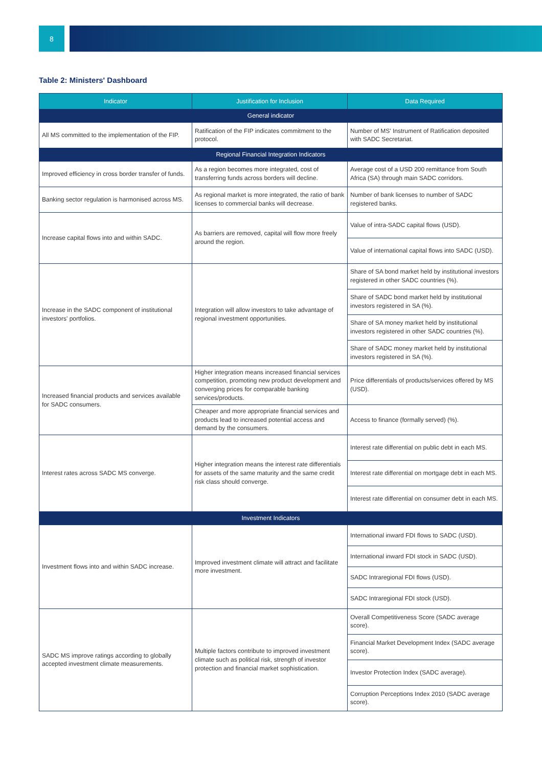8
Table 2: Ministers' Dashboard
| Indicator | Justification for Inclusion | Data Required |
| --- | --- | --- |
| General indicator | | |
| All MS committed to the implementation of the FIP. | Ratification of the FIP indicates commitment to the protocol. | Number of MS' Instrument of Ratification deposited with SADC Secretariat. |
| Regional Financial Integration Indicators | | |
| Improved efficiency in cross border transfer of funds. | As a region becomes more integrated, cost of transferring funds across borders will decline. | Average cost of a USD 200 remittance from South Africa (SA) through main SADC corridors. |
| Banking sector regulation is harmonised across MS. | As regional market is more integrated, the ratio of bank licenses to commercial banks will decrease. | Number of bank licenses to number of SADC registered banks. |
| Increase capital flows into and within SADC. | As barriers are removed, capital will flow more freely around the region. | Value of intra-SADC capital flows (USD). |
| | | Value of international capital flows into SADC (USD). |
| Increase in the SADC component of institutional investors' portfolios. | Integration will allow investors to take advantage of regional investment opportunities. | Share of SA bond market held by institutional investors registered in other SADC countries (%). |
| | | Share of SADC bond market held by institutional investors registered in SA (%). |
| | | Share of SA money market held by institutional investors registered in other SADC countries (%). |
| | | Share of SADC money market held by institutional investors registered in SA (%). |
| Increased financial products and services available for SADC consumers. | Higher integration means increased financial services competition, promoting new product development and converging prices for comparable banking services/products. | Price differentials of products/services offered by MS (USD). |
| | Cheaper and more appropriate financial services and products lead to increased potential access and demand by the consumers. | Access to finance (formally served) (%). |
| Interest rates across SADC MS converge. | Higher integration means the interest rate differentials for assets of the same maturity and the same credit risk class should converge. | Interest rate differential on public debt in each MS. |
| | | Interest rate differential on mortgage debt in each MS. |
| | | Interest rate differential on consumer debt in each MS. |
| Investment Indicators | | |
| Investment flows into and within SADC increase. | Improved investment climate will attract and facilitate more investment. | International inward FDI flows to SADC (USD). |
| | | International inward FDI stock in SADC (USD). |
| | | SADC Intraregional FDI flows (USD). |
| | | SADC Intraregional FDI stock (USD). |
| SADC MS improve ratings according to globally accepted investment climate measurements. | Multiple factors contribute to improved investment climate such as political risk, strength of investor protection and financial market sophistication. | Overall Competitiveness Score (SADC average score). |
| | | Financial Market Development Index (SADC average score). |
| | | Investor Protection Index (SADC average). |
| | | Corruption Perceptions Index 2010 (SADC average score). |